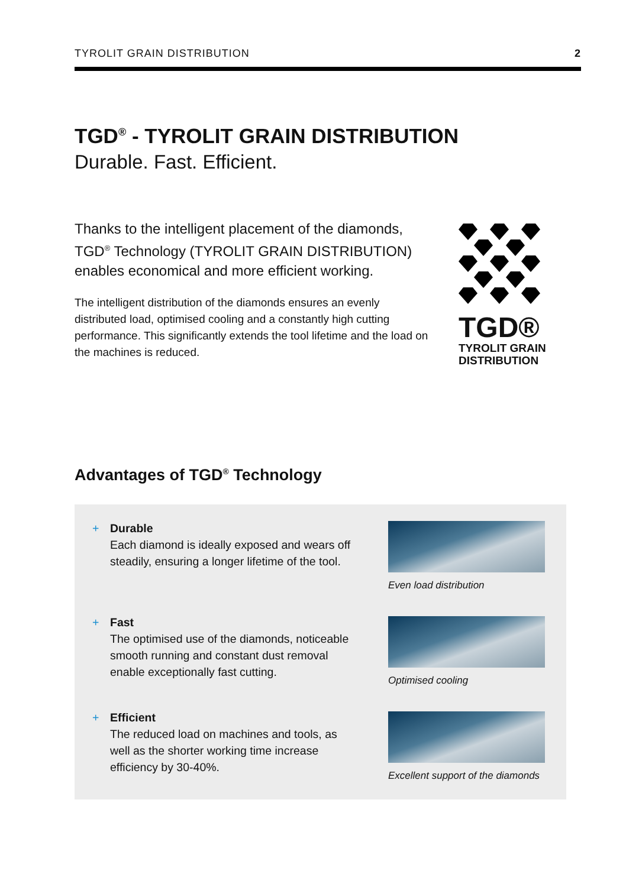TYROLIT GRAIN DISTRIBUTION 2
TGD<sup>®</sup> - TYROLIT GRAIN DISTRIBUTION
Durable. Fast. Efficient.
Thanks to the intelligent placement of the diamonds, TGD<sup>®</sup> Technology (TYROLIT GRAIN DISTRIBUTION) enables economical and more efficient working.
The intelligent distribution of the diamonds ensures an evenly distributed load, optimised cooling and a constantly high cutting performance. This significantly extends the tool lifetime and the load on the machines is reduced.
TGD®
TYROLIT GRAIN
DISTRIBUTION
Advantages of TGD<sup>®</sup> Technology
+ Durable
Each diamond is ideally exposed and wears off steadily, ensuring a longer lifetime of the tool.
Even load distribution
+ Fast
The optimised use of the diamonds, noticeable smooth running and constant dust removal enable exceptionally fast cutting.
Optimised cooling
+ Efficient
The reduced load on machines and tools, as well as the shorter working time increase efficiency by 30-40%.
Excellent support of the diamonds